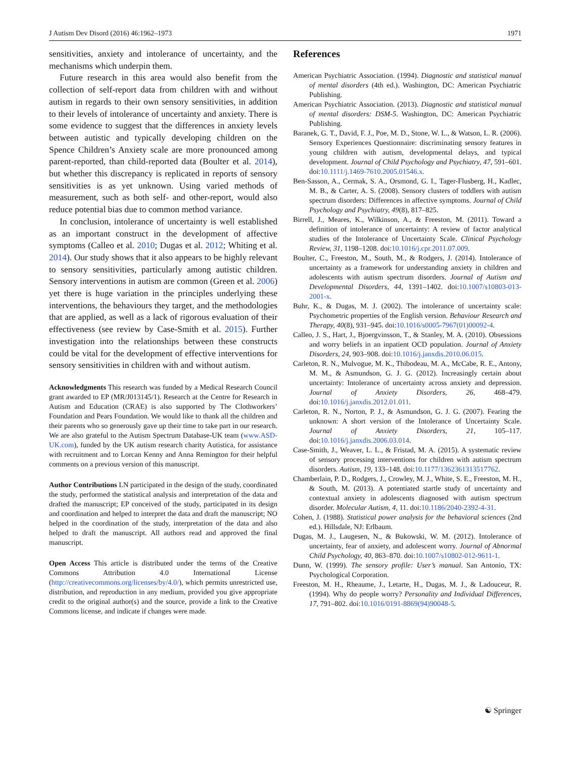J Autism Dev Disord (2016) 46:1962–1973 1971
sensitivities, anxiety and intolerance of uncertainty, and the mechanisms which underpin them.
Future research in this area would also benefit from the collection of self-report data from children with and without autism in regards to their own sensory sensitivities, in addition to their levels of intolerance of uncertainty and anxiety. There is some evidence to suggest that the differences in anxiety levels between autistic and typically developing children on the Spence Children’s Anxiety scale are more pronounced among parent-reported, than child-reported data (Boulter et al. 2014), but whether this discrepancy is replicated in reports of sensory sensitivities is as yet unknown. Using varied methods of measurement, such as both self- and other-report, would also reduce potential bias due to common method variance.
In conclusion, intolerance of uncertainty is well established as an important construct in the development of affective symptoms (Calleo et al. 2010; Dugas et al. 2012; Whiting et al. 2014). Our study shows that it also appears to be highly relevant to sensory sensitivities, particularly among autistic children. Sensory interventions in autism are common (Green et al. 2006) yet there is huge variation in the principles underlying these interventions, the behaviours they target, and the methodologies that are applied, as well as a lack of rigorous evaluation of their effectiveness (see review by Case-Smith et al. 2015). Further investigation into the relationships between these constructs could be vital for the development of effective interventions for sensory sensitivities in children with and without autism.
Acknowledgments This research was funded by a Medical Research Council grant awarded to EP (MR/J013145/1). Research at the Centre for Research in Autism and Education (CRAE) is also supported by The Clothworkers’ Foundation and Pears Foundation. We would like to thank all the children and their parents who so generously gave up their time to take part in our research. We are also grateful to the Autism Spectrum Database-UK team (www.ASD-UK.com), funded by the UK autism research charity Autistica, for assistance with recruitment and to Lorcan Kenny and Anna Remington for their helpful comments on a previous version of this manuscript.
Author Contributions LN participated in the design of the study, coordinated the study, performed the statistical analysis and interpretation of the data and drafted the manuscript; EP conceived of the study, participated in its design and coordination and helped to interpret the data and draft the manuscript; NO helped in the coordination of the study, interpretation of the data and also helped to draft the manuscript. All authors read and approved the final manuscript.
Open Access This article is distributed under the terms of the Creative Commons Attribution 4.0 International License (http://creativecommons.org/licenses/by/4.0/), which permits unrestricted use, distribution, and reproduction in any medium, provided you give appropriate credit to the original author(s) and the source, provide a link to the Creative Commons license, and indicate if changes were made.
References
American Psychiatric Association. (1994). Diagnostic and statistical manual of mental disorders (4th ed.). Washington, DC: American Psychiatric Publishing.
American Psychiatric Association. (2013). Diagnostic and statistical manual of mental disorders: DSM-5. Washington, DC: American Psychiatric Publishing.
Baranek, G. T., David, F. J., Poe, M. D., Stone, W. L., & Watson, L. R. (2006). Sensory Experiences Questionnaire: discriminating sensory features in young children with autism, developmental delays, and typical development. Journal of Child Psychology and Psychiatry, 47, 591–601. doi:10.1111/j.1469-7610.2005.01546.x.
Ben-Sasson, A., Cermak, S. A., Orsmond, G. I., Tager-Flusberg, H., Kadlec, M. B., & Carter, A. S. (2008). Sensory clusters of toddlers with autism spectrum disorders: Differences in affective symptoms. Journal of Child Psychology and Psychiatry, 49(8), 817–825.
Birrell, J., Meares, K., Wilkinson, A., & Freeston, M. (2011). Toward a definition of intolerance of uncertainty: A review of factor analytical studies of the Intolerance of Uncertainty Scale. Clinical Psychology Review, 31, 1198–1208. doi:10.1016/j.cpr.2011.07.009.
Boulter, C., Freeston, M., South, M., & Rodgers, J. (2014). Intolerance of uncertainty as a framework for understanding anxiety in children and adolescents with autism spectrum disorders. Journal of Autism and Developmental Disorders, 44, 1391–1402. doi:10.1007/s10803-013-2001-x.
Buhr, K., & Dugas, M. J. (2002). The intolerance of uncertainty scale: Psychometric properties of the English version. Behaviour Research and Therapy, 40(8), 931–945. doi:10.1016/s0005-7967(01)00092-4.
Calleo, J. S., Hart, J., Bjoergvinsson, T., & Stanley, M. A. (2010). Obsessions and worry beliefs in an inpatient OCD population. Journal of Anxiety Disorders, 24, 903–908. doi:10.1016/j.janxdis.2010.06.015.
Carleton, R. N., Mulvogue, M. K., Thibodeau, M. A., McCabe, R. E., Antony, M. M., & Asmundson, G. J. G. (2012). Increasingly certain about uncertainty: Intolerance of uncertainty across anxiety and depression. Journal of Anxiety Disorders, 26, 468–479. doi:10.1016/j.janxdis.2012.01.011.
Carleton, R. N., Norton, P. J., & Asmundson, G. J. G. (2007). Fearing the unknown: A short version of the Intolerance of Uncertainty Scale. Journal of Anxiety Disorders, 21, 105–117. doi:10.1016/j.janxdis.2006.03.014.
Case-Smith, J., Weaver, L. L., & Fristad, M. A. (2015). A systematic review of sensory processing interventions for children with autism spectrum disorders. Autism, 19, 133–148. doi:10.1177/1362361313517762.
Chamberlain, P. D., Rodgers, J., Crowley, M. J., White, S. E., Freeston, M. H., & South, M. (2013). A potentiated startle study of uncertainty and contextual anxiety in adolescents diagnosed with autism spectrum disorder. Molecular Autism, 4, 11. doi:10.1186/2040-2392-4-31.
Cohen, J. (1988). Statistical power analysis for the behavioral sciences (2nd ed.). Hillsdale, NJ: Erlbaum.
Dugas, M. J., Laugesen, N., & Bukowski, W. M. (2012). Intolerance of uncertainty, fear of anxiety, and adolescent worry. Journal of Abnormal Child Psychology, 40, 863–870. doi:10.1007/s10802-012-9611-1.
Dunn, W. (1999). The sensory profile: User’s manual. San Antonio, TX: Psychological Corporation.
Freeston, M. H., Rheaume, J., Letarte, H., Dugas, M. J., & Ladouceur, R. (1994). Why do people worry? Personality and Individual Differences, 17, 791–802. doi:10.1016/0191-8869(94)90048-5.
☯ Springer